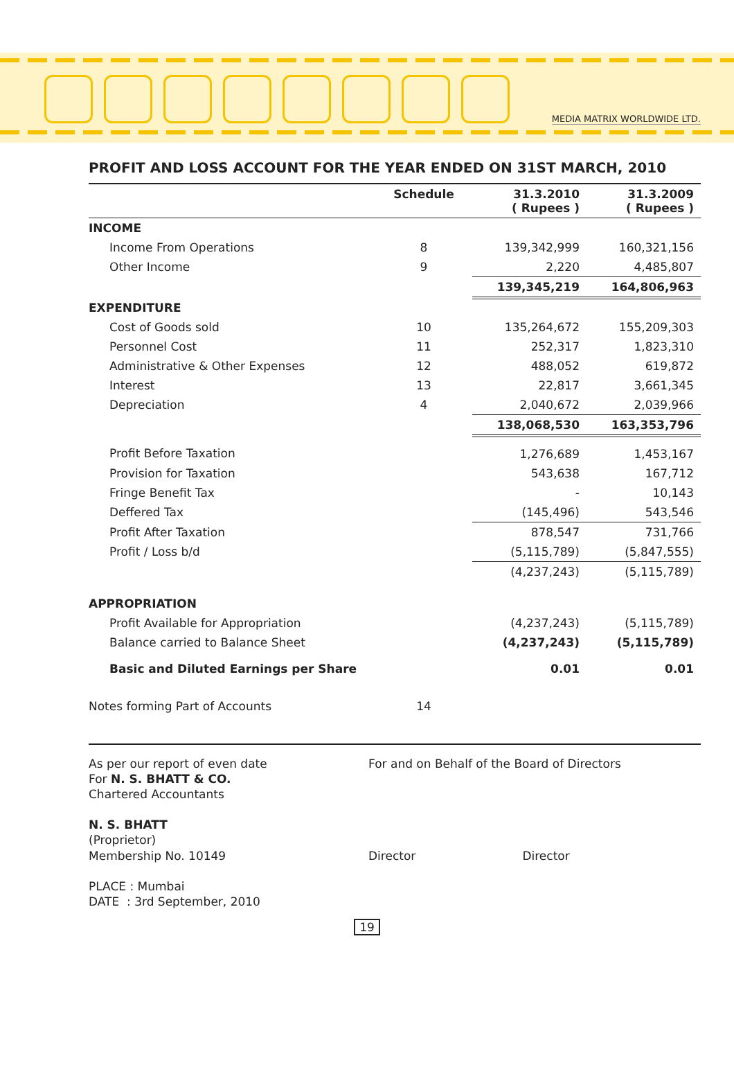MEDIA MATRIX WORLDWIDE LTD.
PROFIT AND LOSS ACCOUNT FOR THE YEAR ENDED ON 31ST MARCH, 2010
| | Schedule | 31.3.2010 ( Rupees ) | 31.3.2009 ( Rupees ) |
| --- | --- | --- | --- |
| INCOME | | | |
| Income From Operations | 8 | 139,342,999 | 160,321,156 |
| Other Income | 9 | 2,220 | 4,485,807 |
| | | 139,345,219 | 164,806,963 |
| EXPENDITURE | | | |
| Cost of Goods sold | 10 | 135,264,672 | 155,209,303 |
| Personnel Cost | 11 | 252,317 | 1,823,310 |
| Administrative & Other Expenses | 12 | 488,052 | 619,872 |
| Interest | 13 | 22,817 | 3,661,345 |
| Depreciation | 4 | 2,040,672 | 2,039,966 |
| | | 138,068,530 | 163,353,796 |
| Profit Before Taxation | | 1,276,689 | 1,453,167 |
| Provision for Taxation | | 543,638 | 167,712 |
| Fringe Benefit Tax | | - | 10,143 |
| Deffered Tax | | (145,496) | 543,546 |
| Profit After Taxation | | 878,547 | 731,766 |
| Profit / Loss b/d | | (5,115,789) | (5,847,555) |
| | | (4,237,243) | (5,115,789) |
| APPROPRIATION | | | |
| Profit Available for Appropriation | | (4,237,243) | (5,115,789) |
| Balance carried to Balance Sheet | | (4,237,243) | (5,115,789) |
| Basic and Diluted Earnings per Share | | 0.01 | 0.01 |
| Notes forming Part of Accounts | 14 | | |
As per our report of even date
For N. S. BHATT & CO.
Chartered Accountants
N. S. BHATT
(Proprietor)
Membership No. 10149
PLACE : Mumbai
DATE : 3rd September, 2010
For and on Behalf of the Board of Directors
Director Director
19